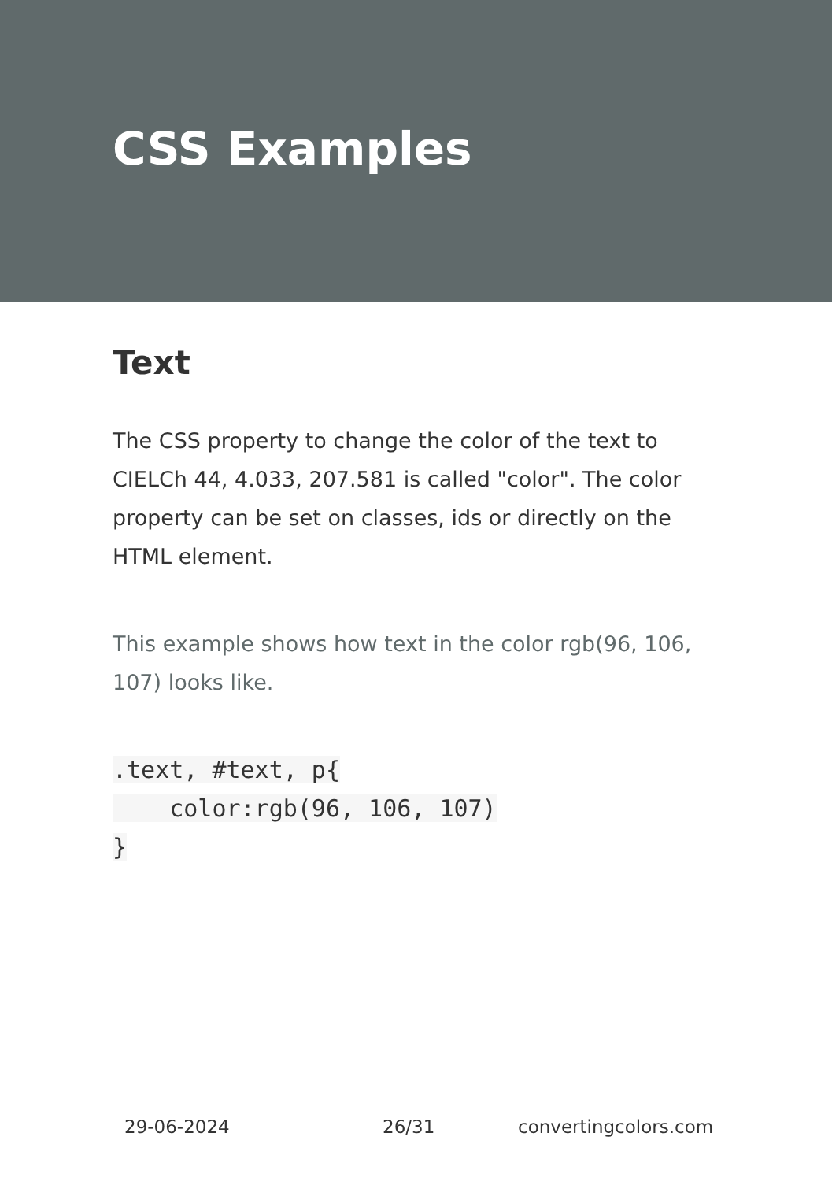CSS Examples
Text
The CSS property to change the color of the text to CIELCh 44, 4.033, 207.581 is called "color". The color property can be set on classes, ids or directly on the HTML element.
This example shows how text in the color rgb(96, 106, 107) looks like.
.text, #text, p{
    color:rgb(96, 106, 107)
}
29-06-2024 26/31 convertingcolors.com